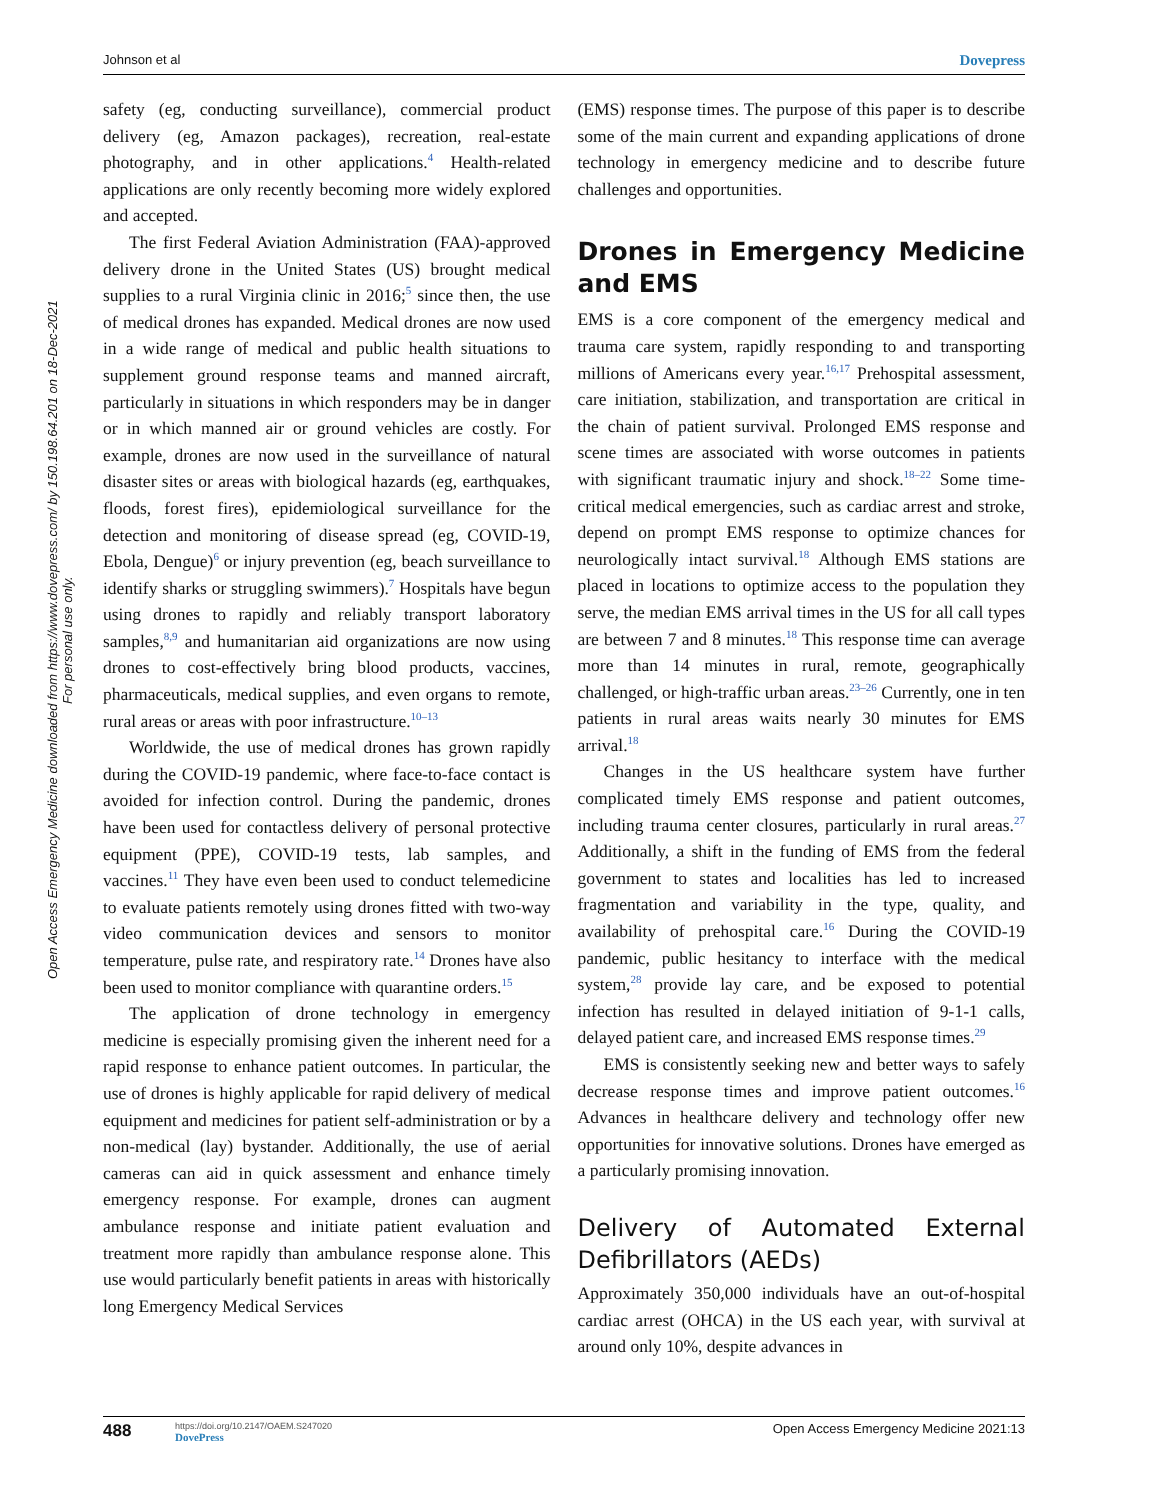Johnson et al Dovepress
Open Access Emergency Medicine downloaded from https://www.dovepress.com/ by 150.198.64.201 on 18-Dec-2021
For personal use only.
safety (eg, conducting surveillance), commercial product delivery (eg, Amazon packages), recreation, real-estate photography, and in other applications.<sup>4</sup> Health-related applications are only recently becoming more widely explored and accepted.
The first Federal Aviation Administration (FAA)-approved delivery drone in the United States (US) brought medical supplies to a rural Virginia clinic in 2016;<sup>5</sup> since then, the use of medical drones has expanded. Medical drones are now used in a wide range of medical and public health situations to supplement ground response teams and manned aircraft, particularly in situations in which responders may be in danger or in which manned air or ground vehicles are costly. For example, drones are now used in the surveillance of natural disaster sites or areas with biological hazards (eg, earthquakes, floods, forest fires), epidemiological surveillance for the detection and monitoring of disease spread (eg, COVID-19, Ebola, Dengue)<sup>6</sup> or injury prevention (eg, beach surveillance to identify sharks or struggling swimmers).<sup>7</sup> Hospitals have begun using drones to rapidly and reliably transport laboratory samples,<sup>8,9</sup> and humanitarian aid organizations are now using drones to cost-effectively bring blood products, vaccines, pharmaceuticals, medical supplies, and even organs to remote, rural areas or areas with poor infrastructure.<sup>10–13</sup>
Worldwide, the use of medical drones has grown rapidly during the COVID-19 pandemic, where face-to-face contact is avoided for infection control. During the pandemic, drones have been used for contactless delivery of personal protective equipment (PPE), COVID-19 tests, lab samples, and vaccines.<sup>11</sup> They have even been used to conduct telemedicine to evaluate patients remotely using drones fitted with two-way video communication devices and sensors to monitor temperature, pulse rate, and respiratory rate.<sup>14</sup> Drones have also been used to monitor compliance with quarantine orders.<sup>15</sup>
The application of drone technology in emergency medicine is especially promising given the inherent need for a rapid response to enhance patient outcomes. In particular, the use of drones is highly applicable for rapid delivery of medical equipment and medicines for patient self-administration or by a non-medical (lay) bystander. Additionally, the use of aerial cameras can aid in quick assessment and enhance timely emergency response. For example, drones can augment ambulance response and initiate patient evaluation and treatment more rapidly than ambulance response alone. This use would particularly benefit patients in areas with historically long Emergency Medical Services
(EMS) response times. The purpose of this paper is to describe some of the main current and expanding applications of drone technology in emergency medicine and to describe future challenges and opportunities.
Drones in Emergency Medicine and EMS
EMS is a core component of the emergency medical and trauma care system, rapidly responding to and transporting millions of Americans every year.<sup>16,17</sup> Prehospital assessment, care initiation, stabilization, and transportation are critical in the chain of patient survival. Prolonged EMS response and scene times are associated with worse outcomes in patients with significant traumatic injury and shock.<sup>18–22</sup> Some time-critical medical emergencies, such as cardiac arrest and stroke, depend on prompt EMS response to optimize chances for neurologically intact survival.<sup>18</sup> Although EMS stations are placed in locations to optimize access to the population they serve, the median EMS arrival times in the US for all call types are between 7 and 8 minutes.<sup>18</sup> This response time can average more than 14 minutes in rural, remote, geographically challenged, or high-traffic urban areas.<sup>23–26</sup> Currently, one in ten patients in rural areas waits nearly 30 minutes for EMS arrival.<sup>18</sup>
Changes in the US healthcare system have further complicated timely EMS response and patient outcomes, including trauma center closures, particularly in rural areas.<sup>27</sup> Additionally, a shift in the funding of EMS from the federal government to states and localities has led to increased fragmentation and variability in the type, quality, and availability of prehospital care.<sup>16</sup> During the COVID-19 pandemic, public hesitancy to interface with the medical system,<sup>28</sup> provide lay care, and be exposed to potential infection has resulted in delayed initiation of 9-1-1 calls, delayed patient care, and increased EMS response times.<sup>29</sup>
EMS is consistently seeking new and better ways to safely decrease response times and improve patient outcomes.<sup>16</sup> Advances in healthcare delivery and technology offer new opportunities for innovative solutions. Drones have emerged as a particularly promising innovation.
Delivery of Automated External Defibrillators (AEDs)
Approximately 350,000 individuals have an out-of-hospital cardiac arrest (OHCA) in the US each year, with survival at around only 10%, despite advances in
488 https://doi.org/10.2147/OAEM.S247020
DovePress Open Access Emergency Medicine 2021:13